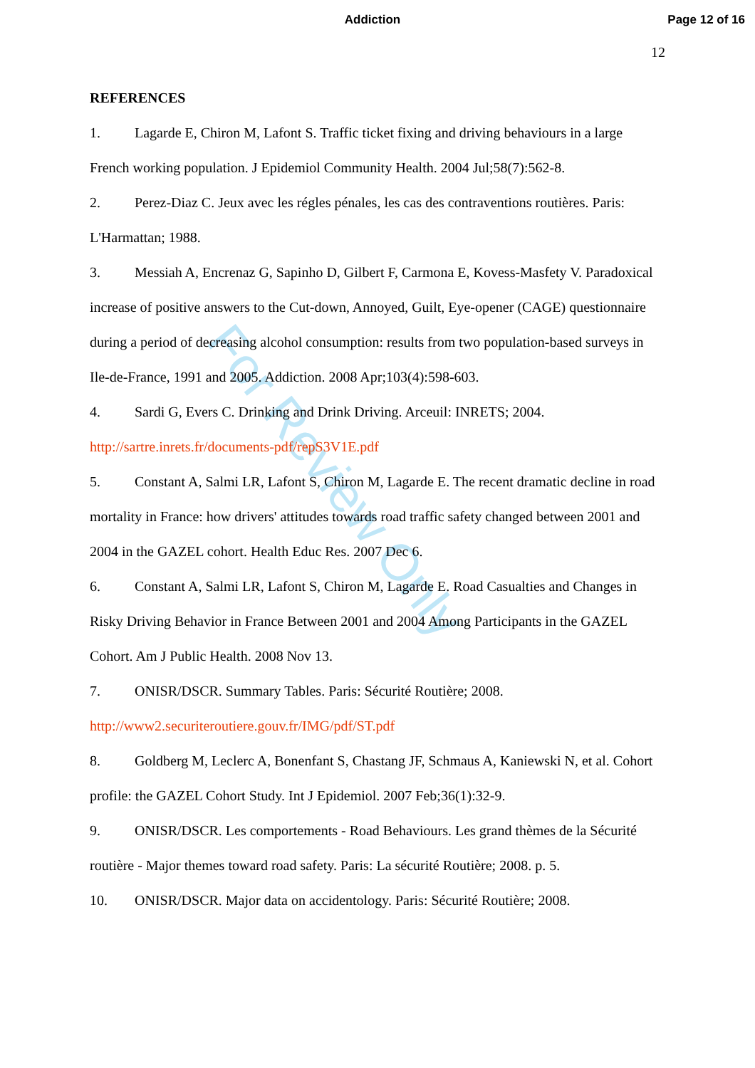Addiction Page 12 of 16
12
REFERENCES
1. Lagarde E, Chiron M, Lafont S. Traffic ticket fixing and driving behaviours in a large French working population. J Epidemiol Community Health. 2004 Jul;58(7):562-8.
2. Perez-Diaz C. Jeux avec les régles pénales, les cas des contraventions routières. Paris: L'Harmattan; 1988.
3. Messiah A, Encrenaz G, Sapinho D, Gilbert F, Carmona E, Kovess-Masfety V. Paradoxical increase of positive answers to the Cut-down, Annoyed, Guilt, Eye-opener (CAGE) questionnaire during a period of decreasing alcohol consumption: results from two population-based surveys in Ile-de-France, 1991 and 2005. Addiction. 2008 Apr;103(4):598-603.
4. Sardi G, Evers C. Drinking and Drink Driving. Arceuil: INRETS; 2004. http://sartre.inrets.fr/documents-pdf/repS3V1E.pdf
5. Constant A, Salmi LR, Lafont S, Chiron M, Lagarde E. The recent dramatic decline in road mortality in France: how drivers' attitudes towards road traffic safety changed between 2001 and 2004 in the GAZEL cohort. Health Educ Res. 2007 Dec 6.
6. Constant A, Salmi LR, Lafont S, Chiron M, Lagarde E. Road Casualties and Changes in Risky Driving Behavior in France Between 2001 and 2004 Among Participants in the GAZEL Cohort. Am J Public Health. 2008 Nov 13.
7. ONISR/DSCR. Summary Tables. Paris: Sécurité Routière; 2008. http://www2.securiteroutiere.gouv.fr/IMG/pdf/ST.pdf
8. Goldberg M, Leclerc A, Bonenfant S, Chastang JF, Schmaus A, Kaniewski N, et al. Cohort profile: the GAZEL Cohort Study. Int J Epidemiol. 2007 Feb;36(1):32-9.
9. ONISR/DSCR. Les comportements - Road Behaviours. Les grand thèmes de la Sécurité routière - Major themes toward road safety. Paris: La sécurité Routière; 2008. p. 5.
10. ONISR/DSCR. Major data on accidentology. Paris: Sécurité Routière; 2008.
For Review Only